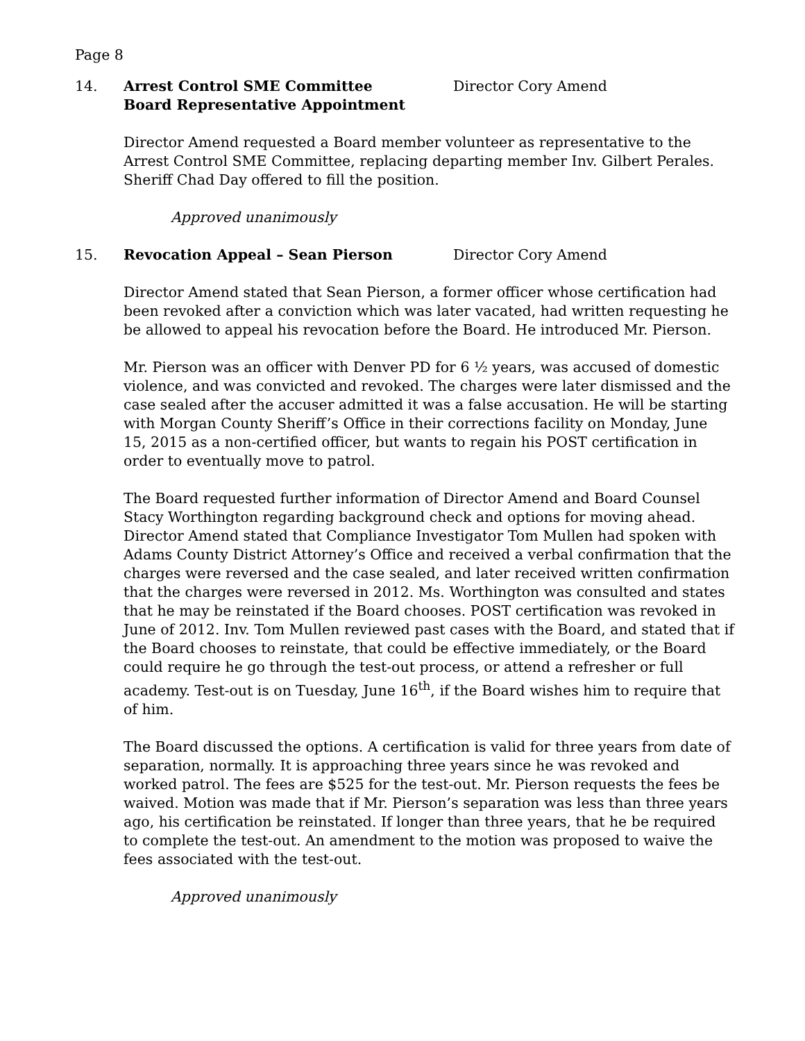Page 8
14. Arrest Control SME Committee
Board Representative Appointment
Director Cory Amend
Director Amend requested a Board member volunteer as representative to the Arrest Control SME Committee, replacing departing member Inv. Gilbert Perales. Sheriff Chad Day offered to fill the position.
Approved unanimously
15. Revocation Appeal – Sean Pierson Director Cory Amend
Director Amend stated that Sean Pierson, a former officer whose certification had been revoked after a conviction which was later vacated, had written requesting he be allowed to appeal his revocation before the Board. He introduced Mr. Pierson.
Mr. Pierson was an officer with Denver PD for 6 ½ years, was accused of domestic violence, and was convicted and revoked. The charges were later dismissed and the case sealed after the accuser admitted it was a false accusation. He will be starting with Morgan County Sheriff’s Office in their corrections facility on Monday, June 15, 2015 as a non-certified officer, but wants to regain his POST certification in order to eventually move to patrol.
The Board requested further information of Director Amend and Board Counsel Stacy Worthington regarding background check and options for moving ahead. Director Amend stated that Compliance Investigator Tom Mullen had spoken with Adams County District Attorney’s Office and received a verbal confirmation that the charges were reversed and the case sealed, and later received written confirmation that the charges were reversed in 2012. Ms. Worthington was consulted and states that he may be reinstated if the Board chooses. POST certification was revoked in June of 2012. Inv. Tom Mullen reviewed past cases with the Board, and stated that if the Board chooses to reinstate, that could be effective immediately, or the Board could require he go through the test-out process, or attend a refresher or full academy. Test-out is on Tuesday, June 16<sup>th</sup>, if the Board wishes him to require that of him.
The Board discussed the options. A certification is valid for three years from date of separation, normally. It is approaching three years since he was revoked and worked patrol. The fees are $525 for the test-out. Mr. Pierson requests the fees be waived. Motion was made that if Mr. Pierson’s separation was less than three years ago, his certification be reinstated. If longer than three years, that he be required to complete the test-out. An amendment to the motion was proposed to waive the fees associated with the test-out.
Approved unanimously